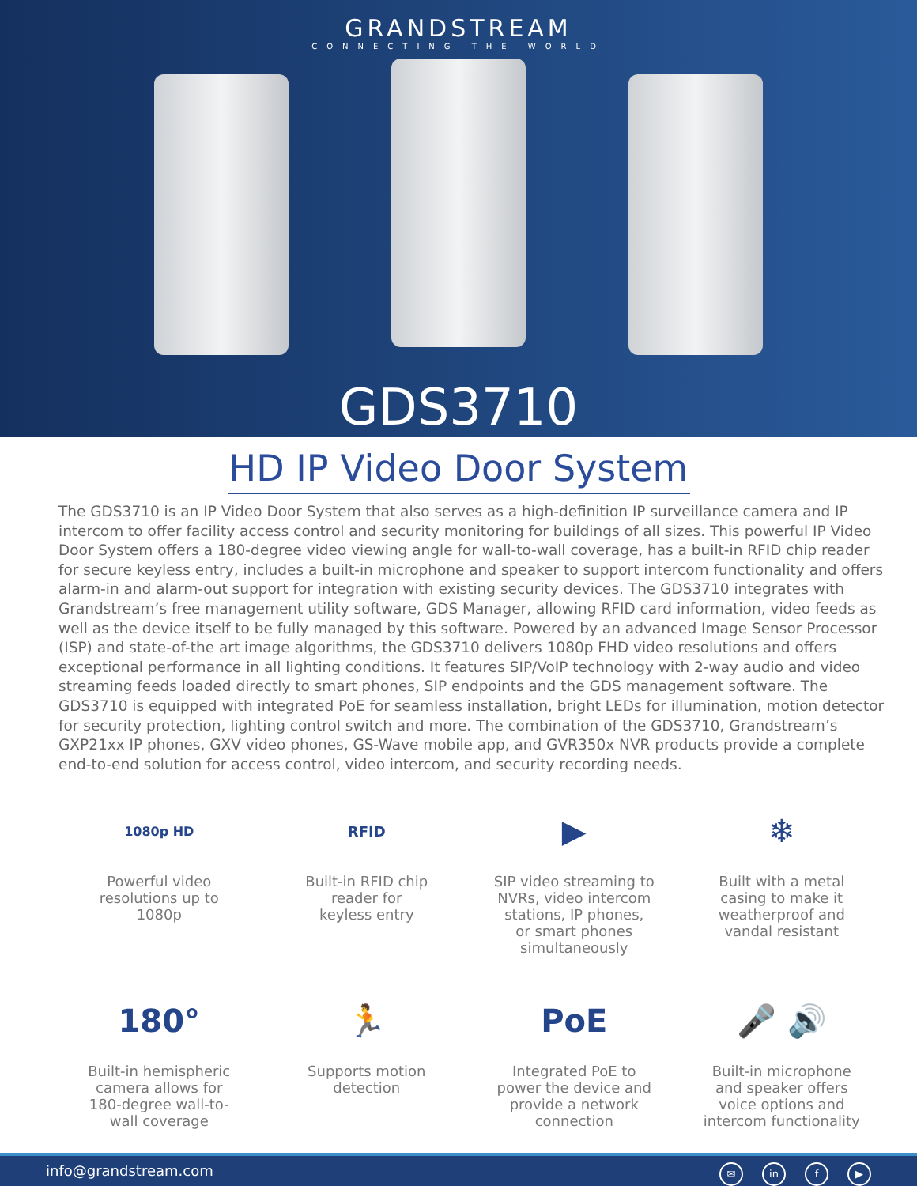GRANDSTREAM
CONNECTING THE WORLD
GDS3710
HD IP Video Door System
The GDS3710 is an IP Video Door System that also serves as a high-definition IP surveillance camera and IP intercom to offer facility access control and security monitoring for buildings of all sizes. This powerful IP Video Door System offers a 180-degree video viewing angle for wall-to-wall coverage, has a built-in RFID chip reader for secure keyless entry, includes a built-in microphone and speaker to support intercom functionality and offers alarm-in and alarm-out support for integration with existing security devices. The GDS3710 integrates with Grandstream’s free management utility software, GDS Manager, allowing RFID card information, video feeds as well as the device itself to be fully managed by this software. Powered by an advanced Image Sensor Processor (ISP) and state-of-the art image algorithms, the GDS3710 delivers 1080p FHD video resolutions and offers exceptional performance in all lighting conditions. It features SIP/VoIP technology with 2-way audio and video streaming feeds loaded directly to smart phones, SIP endpoints and the GDS management software. The GDS3710 is equipped with integrated PoE for seamless installation, bright LEDs for illumination, motion detector for security protection, lighting control switch and more. The combination of the GDS3710, Grandstream’s GXP21xx IP phones, GXV video phones, GS-Wave mobile app, and GVR350x NVR products provide a complete end-to-end solution for access control, video intercom, and security recording needs.
1080p HD
Powerful video
resolutions up to
1080p
RFID
Built-in RFID chip
reader for
keyless entry
▶
SIP video streaming to
NVRs, video intercom
stations, IP phones,
or smart phones
simultaneously
❄
Built with a metal
casing to make it
weatherproof and
vandal resistant
180°
Built-in hemispheric
camera allows for
180-degree wall-to-
wall coverage
🏃
Supports motion
detection
PoE
Integrated PoE to
power the device and
provide a network
connection
🎤 🔊
Built-in microphone
and speaker offers
voice options and
intercom functionality
info@grandstream.com ✉ in f ▶